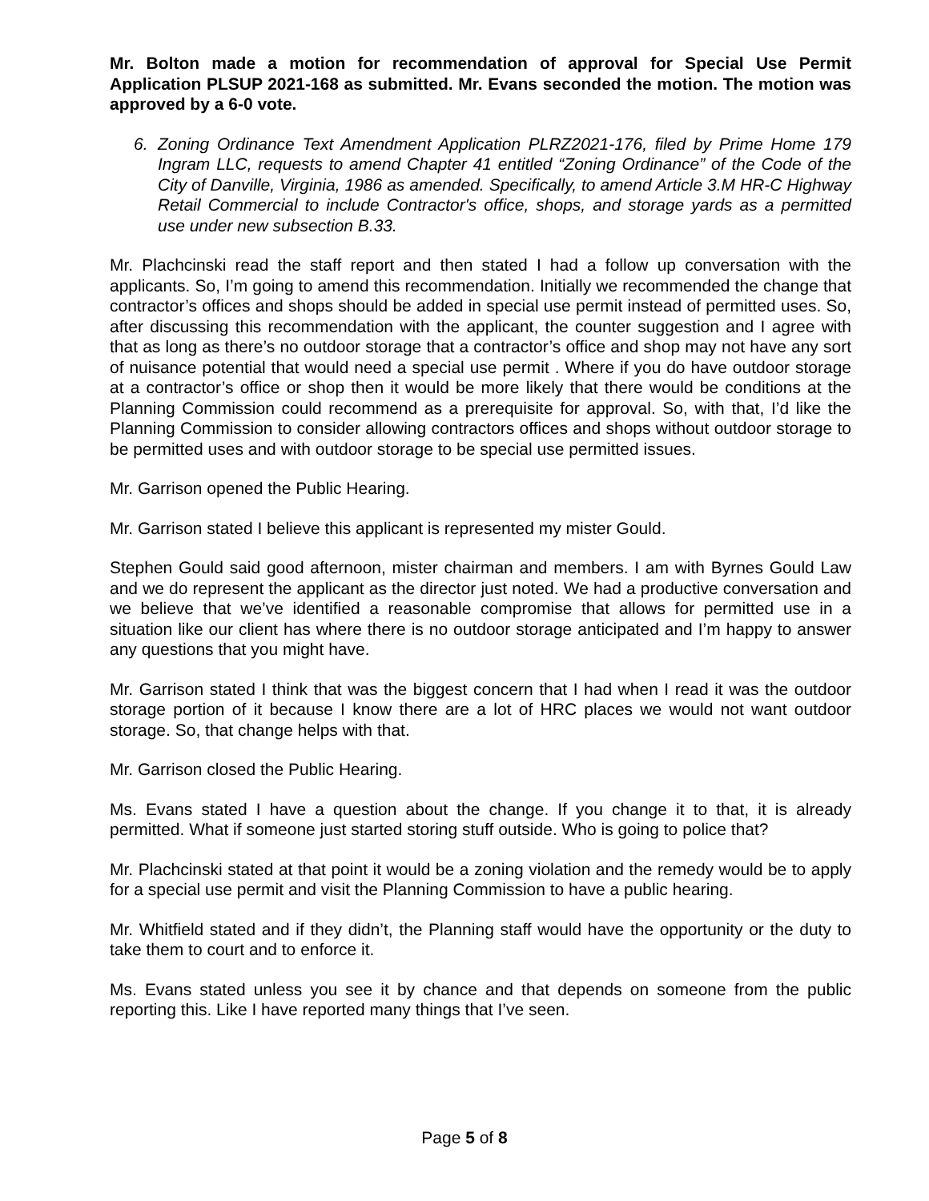Mr. Bolton made a motion for recommendation of approval for Special Use Permit Application PLSUP 2021-168 as submitted. Mr. Evans seconded the motion. The motion was approved by a 6-0 vote.
6. Zoning Ordinance Text Amendment Application PLRZ2021-176, filed by Prime Home 179 Ingram LLC, requests to amend Chapter 41 entitled “Zoning Ordinance” of the Code of the City of Danville, Virginia, 1986 as amended. Specifically, to amend Article 3.M HR-C Highway Retail Commercial to include Contractor's office, shops, and storage yards as a permitted use under new subsection B.33.
Mr. Plachcinski read the staff report and then stated I had a follow up conversation with the applicants. So, I’m going to amend this recommendation. Initially we recommended the change that contractor’s offices and shops should be added in special use permit instead of permitted uses. So, after discussing this recommendation with the applicant, the counter suggestion and I agree with that as long as there’s no outdoor storage that a contractor’s office and shop may not have any sort of nuisance potential that would need a special use permit . Where if you do have outdoor storage at a contractor’s office or shop then it would be more likely that there would be conditions at the Planning Commission could recommend as a prerequisite for approval. So, with that, I’d like the Planning Commission to consider allowing contractors offices and shops without outdoor storage to be permitted uses and with outdoor storage to be special use permitted issues.
Mr. Garrison opened the Public Hearing.
Mr. Garrison stated I believe this applicant is represented my mister Gould.
Stephen Gould said good afternoon, mister chairman and members. I am with Byrnes Gould Law and we do represent the applicant as the director just noted. We had a productive conversation and we believe that we’ve identified a reasonable compromise that allows for permitted use in a situation like our client has where there is no outdoor storage anticipated and I’m happy to answer any questions that you might have.
Mr. Garrison stated I think that was the biggest concern that I had when I read it was the outdoor storage portion of it because I know there are a lot of HRC places we would not want outdoor storage. So, that change helps with that.
Mr. Garrison closed the Public Hearing.
Ms. Evans stated I have a question about the change. If you change it to that, it is already permitted. What if someone just started storing stuff outside. Who is going to police that?
Mr. Plachcinski stated at that point it would be a zoning violation and the remedy would be to apply for a special use permit and visit the Planning Commission to have a public hearing.
Mr. Whitfield stated and if they didn’t, the Planning staff would have the opportunity or the duty to take them to court and to enforce it.
Ms. Evans stated unless you see it by chance and that depends on someone from the public reporting this. Like I have reported many things that I’ve seen.
Page 5 of 8